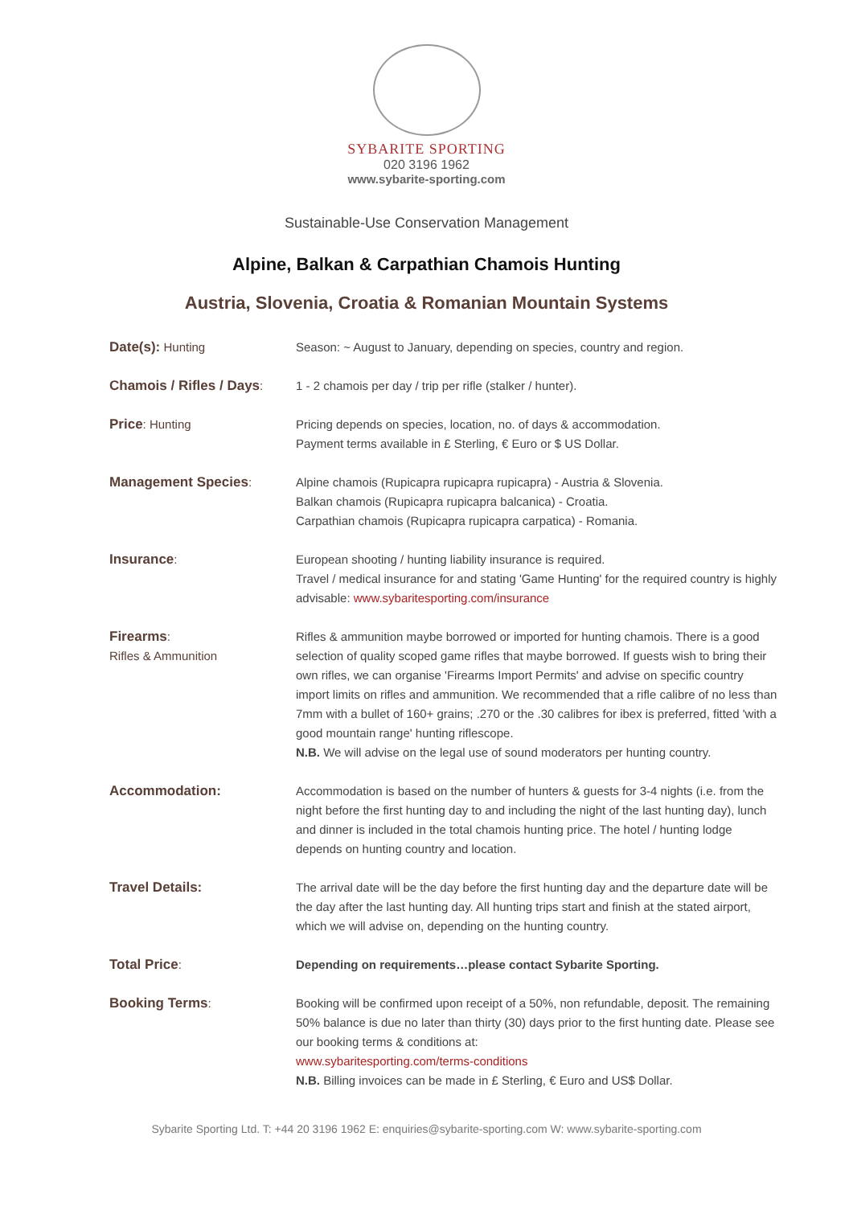SYBARITE SPORTING
020 3196 1962
www.sybarite-sporting.com
Sustainable-Use Conservation Management
Alpine, Balkan & Carpathian Chamois Hunting
Austria, Slovenia, Croatia & Romanian Mountain Systems
| Date(s): Hunting | Season: ~ August to January, depending on species, country and region. |
| Chamois / Rifles / Days : | 1 - 2 chamois per day / trip per rifle (stalker / hunter). |
| Price : Hunting | Pricing depends on species, location, no. of days & accommodation. Payment terms available in £ Sterling, € Euro or $ US Dollar. |
| Management Species : | Alpine chamois (Rupicapra rupicapra rupicapra) - Austria & Slovenia. Balkan chamois (Rupicapra rupicapra balcanica) - Croatia. Carpathian chamois (Rupicapra rupicapra carpatica) - Romania. |
| Insurance : | European shooting / hunting liability insurance is required. Travel / medical insurance for and stating 'Game Hunting' for the required country is highly advisable: www.sybaritesporting.com/insurance |
| Firearms : Rifles & Ammunition | Rifles & ammunition maybe borrowed or imported for hunting chamois. There is a good selection of quality scoped game rifles that maybe borrowed. If guests wish to bring their own rifles, we can organise 'Firearms Import Permits' and advise on specific country import limits on rifles and ammunition. We recommended that a rifle calibre of no less than 7mm with a bullet of 160+ grains; .270 or the .30 calibres for ibex is preferred, fitted 'with a good mountain range' hunting riflescope. N.B. We will advise on the legal use of sound moderators per hunting country. |
| Accommodation: | Accommodation is based on the number of hunters & guests for 3-4 nights (i.e. from the night before the first hunting day to and including the night of the last hunting day), lunch and dinner is included in the total chamois hunting price. The hotel / hunting lodge depends on hunting country and location. |
| Travel Details: | The arrival date will be the day before the first hunting day and the departure date will be the day after the last hunting day. All hunting trips start and finish at the stated airport, which we will advise on, depending on the hunting country. |
| Total Price : | Depending on requirements…please contact Sybarite Sporting. |
| Booking Terms : | Booking will be confirmed upon receipt of a 50%, non refundable, deposit. The remaining 50% balance is due no later than thirty (30) days prior to the first hunting date. Please see our booking terms & conditions at: www.sybaritesporting.com/terms-conditions N.B. Billing invoices can be made in £ Sterling, € Euro and US$ Dollar. |
Sybarite Sporting Ltd. T: +44 20 3196 1962 E: enquiries@sybarite-sporting.com W: www.sybarite-sporting.com